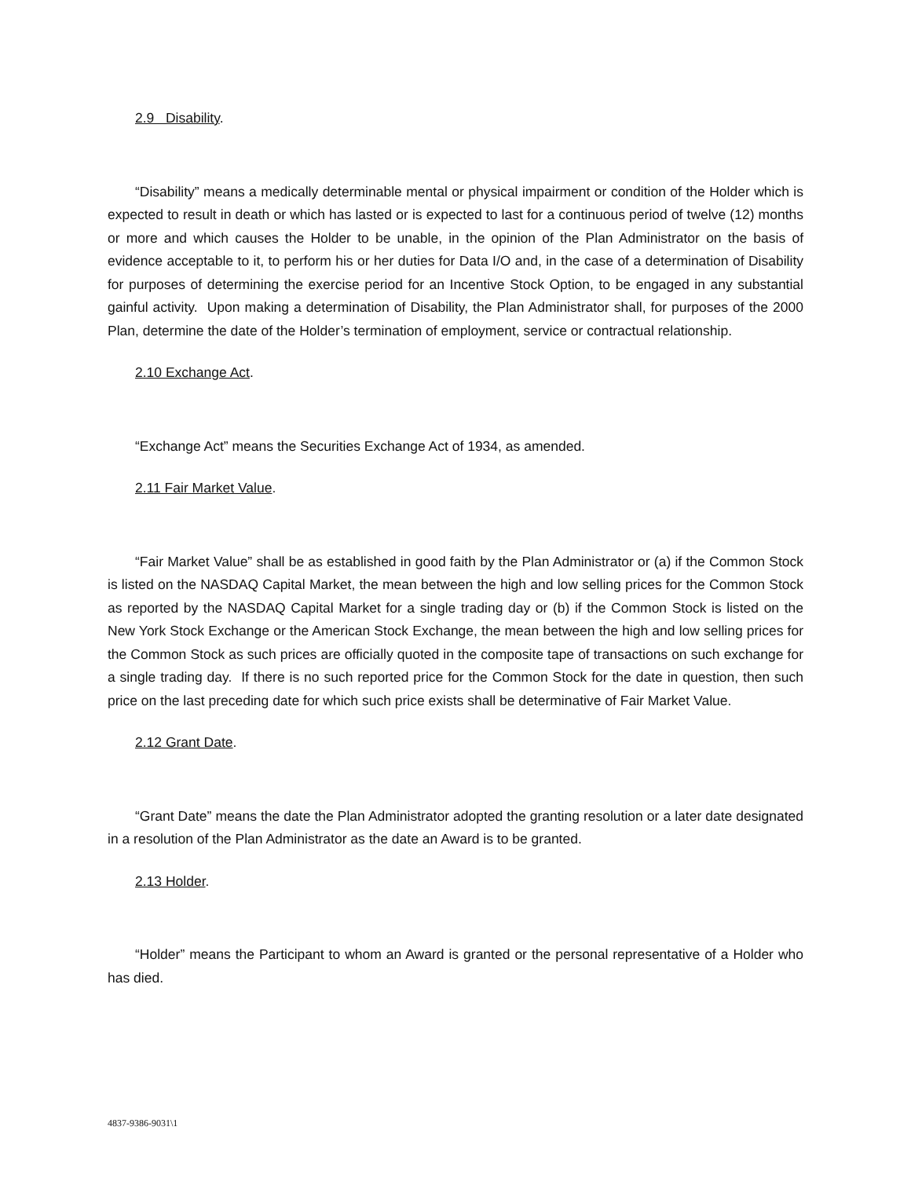2.9 Disability.
“Disability” means a medically determinable mental or physical impairment or condition of the Holder which is expected to result in death or which has lasted or is expected to last for a continuous period of twelve (12) months or more and which causes the Holder to be unable, in the opinion of the Plan Administrator on the basis of evidence acceptable to it, to perform his or her duties for Data I/O and, in the case of a determination of Disability for purposes of determining the exercise period for an Incentive Stock Option, to be engaged in any substantial gainful activity. Upon making a determination of Disability, the Plan Administrator shall, for purposes of the 2000 Plan, determine the date of the Holder’s termination of employment, service or contractual relationship.
2.10 Exchange Act.
“Exchange Act” means the Securities Exchange Act of 1934, as amended.
2.11 Fair Market Value.
“Fair Market Value” shall be as established in good faith by the Plan Administrator or (a) if the Common Stock is listed on the NASDAQ Capital Market, the mean between the high and low selling prices for the Common Stock as reported by the NASDAQ Capital Market for a single trading day or (b) if the Common Stock is listed on the New York Stock Exchange or the American Stock Exchange, the mean between the high and low selling prices for the Common Stock as such prices are officially quoted in the composite tape of transactions on such exchange for a single trading day. If there is no such reported price for the Common Stock for the date in question, then such price on the last preceding date for which such price exists shall be determinative of Fair Market Value.
2.12 Grant Date.
“Grant Date” means the date the Plan Administrator adopted the granting resolution or a later date designated in a resolution of the Plan Administrator as the date an Award is to be granted.
2.13 Holder.
“Holder” means the Participant to whom an Award is granted or the personal representative of a Holder who has died.
4837-9386-9031\1